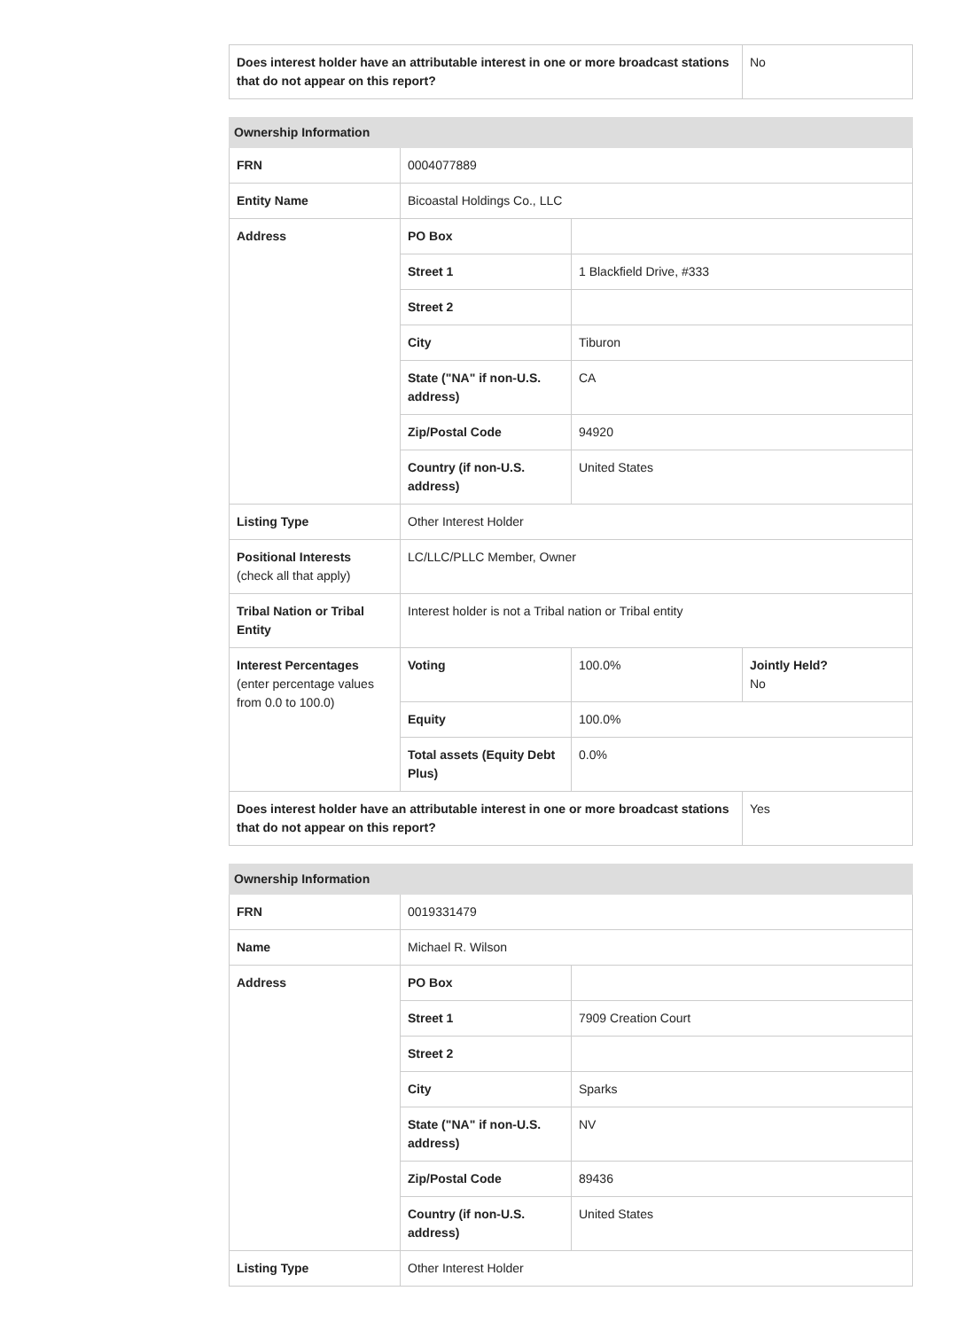| Does interest holder have an attributable interest in one or more broadcast stations that do not appear on this report? | No |
| Ownership Information | | | |
| --- | --- | --- | --- |
| FRN | 0004077889 | | |
| Entity Name | Bicoastal Holdings Co., LLC | | |
| Address | PO Box | | |
| | Street 1 | 1 Blackfield Drive, #333 | |
| | Street 2 | | |
| | City | Tiburon | |
| | State ("NA" if non-U.S. address) | CA | |
| | Zip/Postal Code | 94920 | |
| | Country (if non-U.S. address) | United States | |
| Listing Type | Other Interest Holder | | |
| Positional Interests (check all that apply) | LC/LLC/PLLC Member, Owner | | |
| Tribal Nation or Tribal Entity | Interest holder is not a Tribal nation or Tribal entity | | |
| Interest Percentages (enter percentage values from 0.0 to 100.0) | Voting | 100.0% | Jointly Held? No |
| | Equity | 100.0% | |
| | Total assets (Equity Debt Plus) | 0.0% | |
| Does interest holder have an attributable interest in one or more broadcast stations that do not appear on this report? | | | Yes |
| Ownership Information | | |
| --- | --- | --- |
| FRN | 0019331479 | |
| Name | Michael R. Wilson | |
| Address | PO Box | |
| | Street 1 | 7909 Creation Court |
| | Street 2 | |
| | City | Sparks |
| | State ("NA" if non-U.S. address) | NV |
| | Zip/Postal Code | 89436 |
| | Country (if non-U.S. address) | United States |
| Listing Type | Other Interest Holder | |